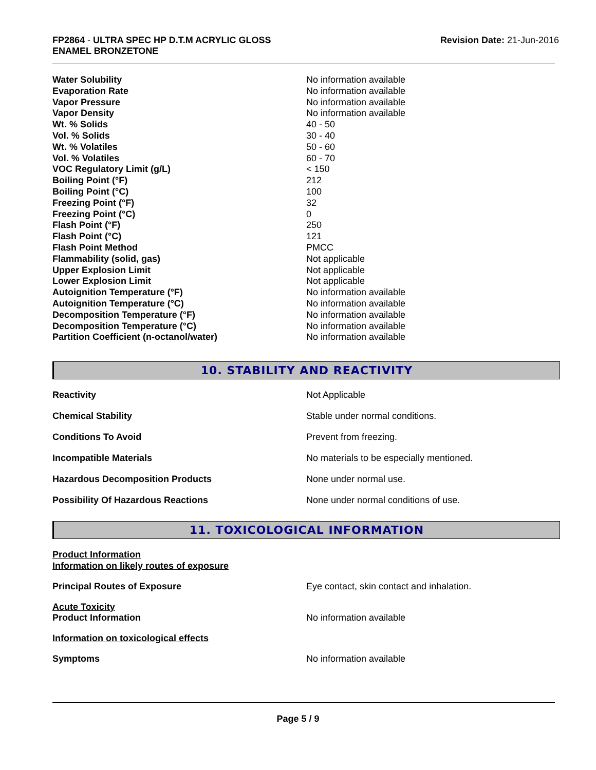FP2864 - ULTRA SPEC HP D.T.M ACRYLIC GLOSS
ENAMEL BRONZETONE
Revision Date: 21-Jun-2016
| Water Solubility | No information available |
| Evaporation Rate | No information available |
| Vapor Pressure | No information available |
| Vapor Density | No information available |
| Wt. % Solids | 40 - 50 |
| Vol. % Solids | 30 - 40 |
| Wt. % Volatiles | 50 - 60 |
| Vol. % Volatiles | 60 - 70 |
| VOC Regulatory Limit (g/L) | < 150 |
| Boiling Point (°F) | 212 |
| Boiling Point (°C) | 100 |
| Freezing Point (°F) | 32 |
| Freezing Point (°C) | 0 |
| Flash Point (°F) | 250 |
| Flash Point (°C) | 121 |
| Flash Point Method | PMCC |
| Flammability (solid, gas) | Not applicable |
| Upper Explosion Limit | Not applicable |
| Lower Explosion Limit | Not applicable |
| Autoignition Temperature (°F) | No information available |
| Autoignition Temperature (°C) | No information available |
| Decomposition Temperature (°F) | No information available |
| Decomposition Temperature (°C) | No information available |
| Partition Coefficient (n-octanol/water) | No information available |
10. STABILITY AND REACTIVITY
| Reactivity | Not Applicable |
| Chemical Stability | Stable under normal conditions. |
| Conditions To Avoid | Prevent from freezing. |
| Incompatible Materials | No materials to be especially mentioned. |
| Hazardous Decomposition Products | None under normal use. |
| Possibility Of Hazardous Reactions | None under normal conditions of use. |
11. TOXICOLOGICAL INFORMATION
| Product Information Information on likely routes of exposure | |
| Principal Routes of Exposure | Eye contact, skin contact and inhalation. |
| Acute Toxicity Product Information | No information available |
| Information on toxicological effects | |
| Symptoms | No information available |
Page 5 / 9